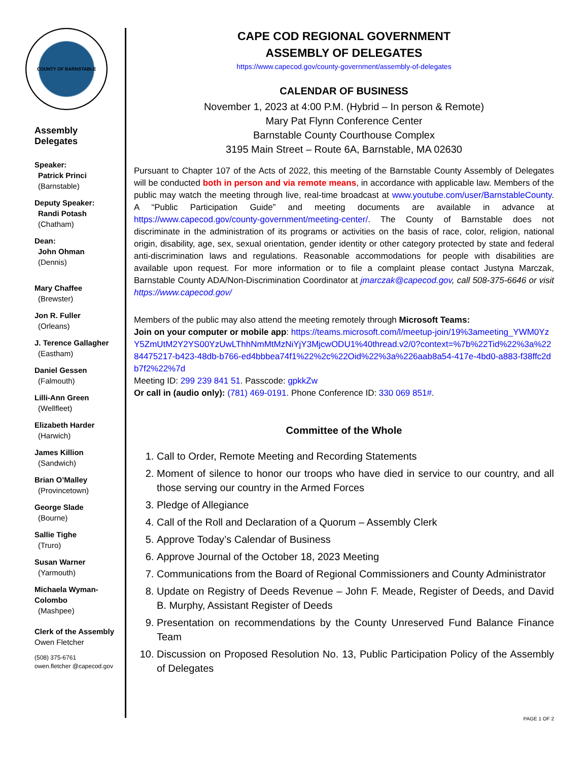COUNTY OF BARNSTABLE
Assembly
Delegates
Speaker:
Patrick Princi
(Barnstable)
Deputy Speaker:
Randi Potash
(Chatham)
Dean:
John Ohman
(Dennis)
Mary Chaffee
(Brewster)
Jon R. Fuller
(Orleans)
J. Terence Gallagher
(Eastham)
Daniel Gessen
(Falmouth)
Lilli-Ann Green
(Wellfleet)
Elizabeth Harder
(Harwich)
James Killion
(Sandwich)
Brian O’Malley
(Provincetown)
George Slade
(Bourne)
Sallie Tighe
(Truro)
Susan Warner
(Yarmouth)
Michaela Wyman-Colombo
(Mashpee)
Clerk of the Assembly
Owen Fletcher
(508) 375-6761
owen.fletcher @capecod.gov
CAPE COD REGIONAL GOVERNMENT
ASSEMBLY OF DELEGATES
https://www.capecod.gov/county-government/assembly-of-delegates
CALENDAR OF BUSINESS
November 1, 2023 at 4:00 P.M. (Hybrid – In person & Remote)
Mary Pat Flynn Conference Center
Barnstable County Courthouse Complex
3195 Main Street – Route 6A, Barnstable, MA 02630
Pursuant to Chapter 107 of the Acts of 2022, this meeting of the Barnstable County Assembly of Delegates will be conducted both in person and via remote means, in accordance with applicable law. Members of the public may watch the meeting through live, real-time broadcast at www.youtube.com/user/BarnstableCounty. A “Public Participation Guide” and meeting documents are available in advance at https://www.capecod.gov/county-government/meeting-center/. The County of Barnstable does not discriminate in the administration of its programs or activities on the basis of race, color, religion, national origin, disability, age, sex, sexual orientation, gender identity or other category protected by state and federal anti-discrimination laws and regulations. Reasonable accommodations for people with disabilities are available upon request. For more information or to file a complaint please contact Justyna Marczak, Barnstable County ADA/Non-Discrimination Coordinator at jmarczak@capecod.gov, call 508-375-6646 or visit https://www.capecod.gov/
Members of the public may also attend the meeting remotely through Microsoft Teams:
Join on your computer or mobile app: https://teams.microsoft.com/l/meetup-join/19%3ameeting_YWM0YzY5ZmUtM2Y2YS00YzUwLThhNmMtMzNiYjY3MjcwODU1%40thread.v2/0?context=%7b%22Tid%22%3a%2284475217-b423-48db-b766-ed4bbbea74f1%22%2c%22Oid%22%3a%226aab8a54-417e-4bd0-a883-f38ffc2db7f2%22%7d
Meeting ID: 299 239 841 51. Passcode: gpkkZw
Or call in (audio only): (781) 469-0191. Phone Conference ID: 330 069 851#.
Committee of the Whole
1. Call to Order, Remote Meeting and Recording Statements
2. Moment of silence to honor our troops who have died in service to our country, and all those serving our country in the Armed Forces
3. Pledge of Allegiance
4. Call of the Roll and Declaration of a Quorum – Assembly Clerk
5. Approve Today’s Calendar of Business
6. Approve Journal of the October 18, 2023 Meeting
7. Communications from the Board of Regional Commissioners and County Administrator
8. Update on Registry of Deeds Revenue – John F. Meade, Register of Deeds, and David B. Murphy, Assistant Register of Deeds
9. Presentation on recommendations by the County Unreserved Fund Balance Finance Team
10. Discussion on Proposed Resolution No. 13, Public Participation Policy of the Assembly of Delegates
PAGE 1 OF 2